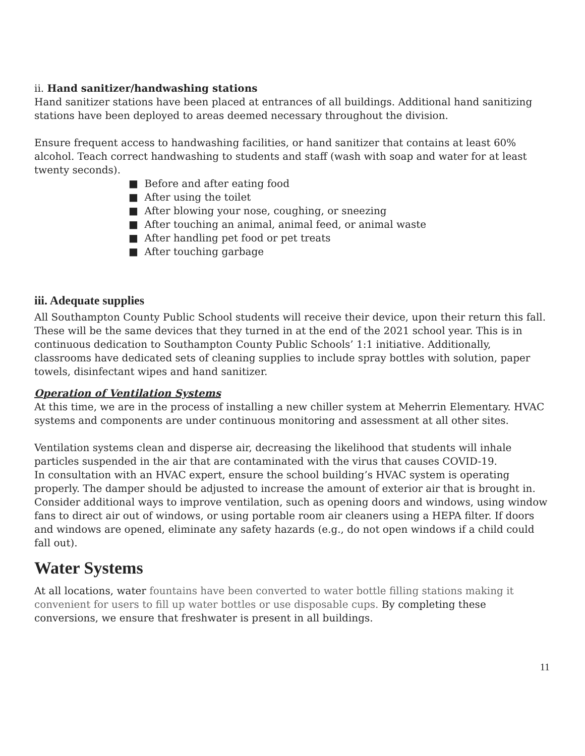ii. Hand sanitizer/handwashing stations
Hand sanitizer stations have been placed at entrances of all buildings. Additional hand sanitizing stations have been deployed to areas deemed necessary throughout the division.
Ensure frequent access to handwashing facilities, or hand sanitizer that contains at least 60% alcohol. Teach correct handwashing to students and staff (wash with soap and water for at least twenty seconds).
■ Before and after eating food
■ After using the toilet
■ After blowing your nose, coughing, or sneezing
■ After touching an animal, animal feed, or animal waste
■ After handling pet food or pet treats
■ After touching garbage
iii. Adequate supplies
All Southampton County Public School students will receive their device, upon their return this fall. These will be the same devices that they turned in at the end of the 2021 school year. This is in continuous dedication to Southampton County Public Schools’ 1:1 initiative. Additionally, classrooms have dedicated sets of cleaning supplies to include spray bottles with solution, paper towels, disinfectant wipes and hand sanitizer.
Operation of Ventilation Systems
At this time, we are in the process of installing a new chiller system at Meherrin Elementary. HVAC systems and components are under continuous monitoring and assessment at all other sites.
Ventilation systems clean and disperse air, decreasing the likelihood that students will inhale particles suspended in the air that are contaminated with the virus that causes COVID-19.
In consultation with an HVAC expert, ensure the school building’s HVAC system is operating properly. The damper should be adjusted to increase the amount of exterior air that is brought in. Consider additional ways to improve ventilation, such as opening doors and windows, using window fans to direct air out of windows, or using portable room air cleaners using a HEPA filter. If doors and windows are opened, eliminate any safety hazards (e.g., do not open windows if a child could fall out).
Water Systems
At all locations, water fountains have been converted to water bottle filling stations making it convenient for users to fill up water bottles or use disposable cups. By completing these conversions, we ensure that freshwater is present in all buildings.
11